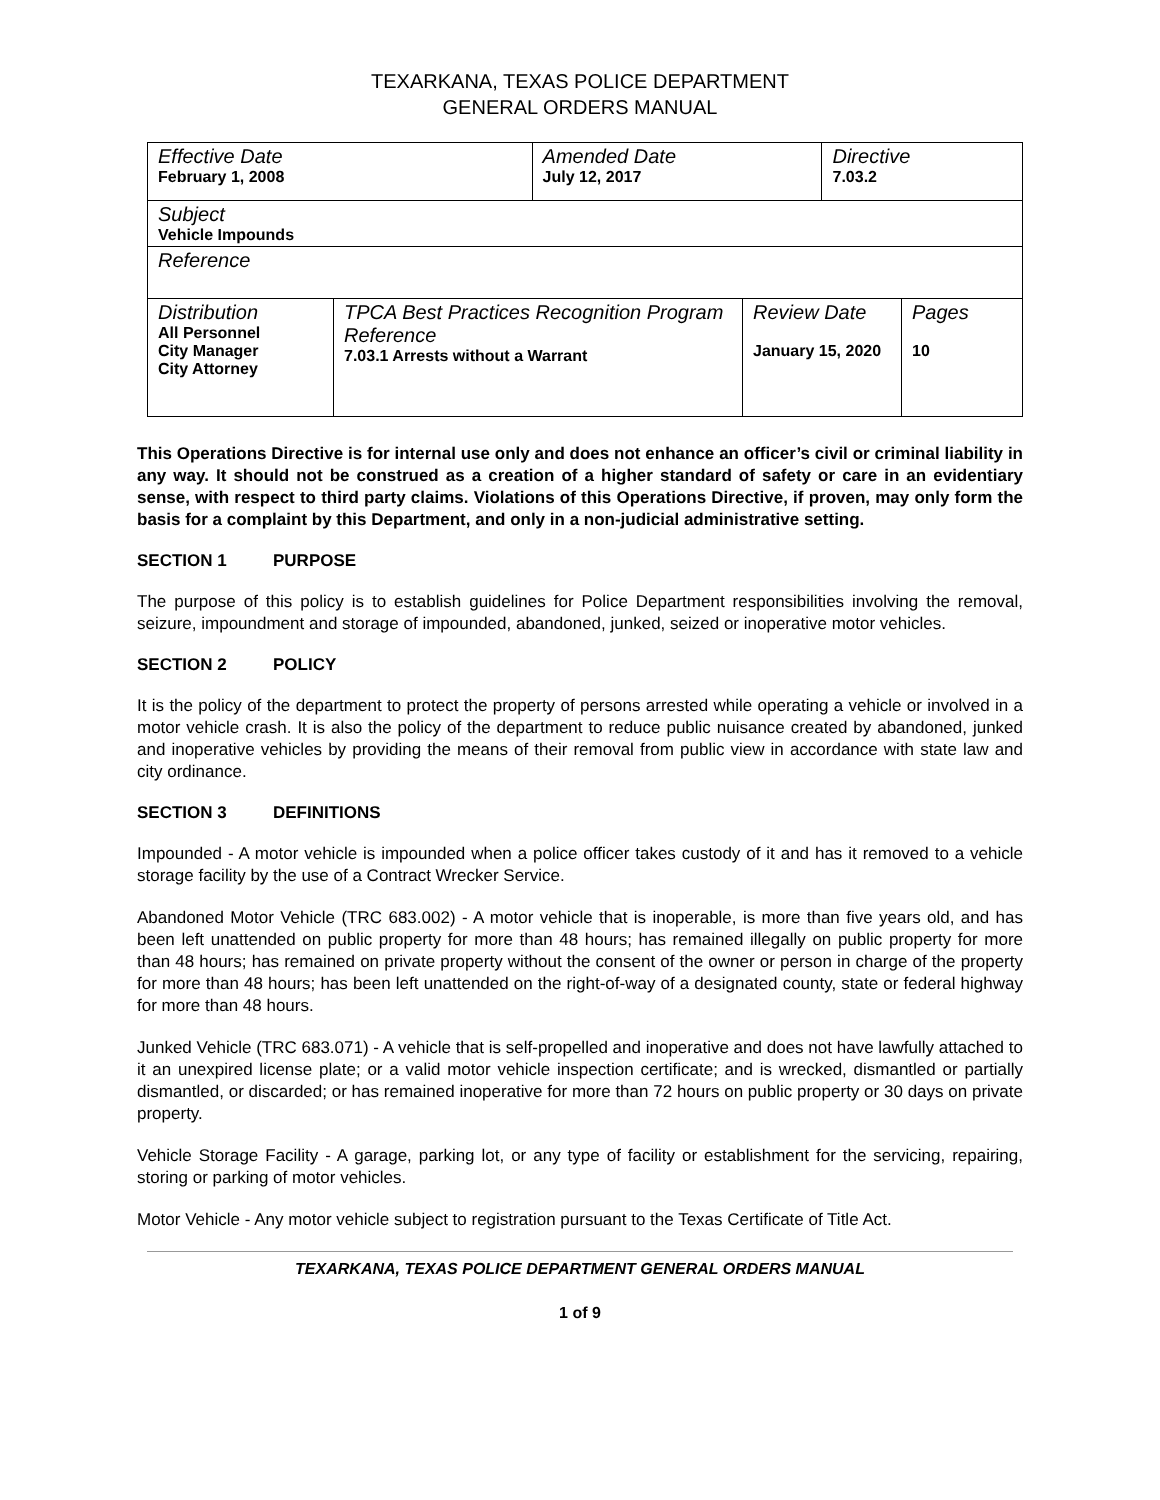TEXARKANA, TEXAS POLICE DEPARTMENT
GENERAL ORDERS MANUAL
| Effective Date February 1, 2008 | | Amended Date July 12, 2017 | | Directive 7.03.2 | |
| Subject Vehicle Impounds | | | | | |
| Reference | | | | | |
| Distribution All Personnel City Manager City Attorney | TPCA Best Practices Recognition Program Reference 7.03.1 Arrests without a Warrant | | Review Date January 15, 2020 | | Pages 10 |
This Operations Directive is for internal use only and does not enhance an officer’s civil or criminal liability in any way. It should not be construed as a creation of a higher standard of safety or care in an evidentiary sense, with respect to third party claims. Violations of this Operations Directive, if proven, may only form the basis for a complaint by this Department, and only in a non-judicial administrative setting.
SECTION 1 PURPOSE
The purpose of this policy is to establish guidelines for Police Department responsibilities involving the removal, seizure, impoundment and storage of impounded, abandoned, junked, seized or inoperative motor vehicles.
SECTION 2 POLICY
It is the policy of the department to protect the property of persons arrested while operating a vehicle or involved in a motor vehicle crash. It is also the policy of the department to reduce public nuisance created by abandoned, junked and inoperative vehicles by providing the means of their removal from public view in accordance with state law and city ordinance.
SECTION 3 DEFINITIONS
Impounded - A motor vehicle is impounded when a police officer takes custody of it and has it removed to a vehicle storage facility by the use of a Contract Wrecker Service.
Abandoned Motor Vehicle (TRC 683.002) - A motor vehicle that is inoperable, is more than five years old, and has been left unattended on public property for more than 48 hours; has remained illegally on public property for more than 48 hours; has remained on private property without the consent of the owner or person in charge of the property for more than 48 hours; has been left unattended on the right-of-way of a designated county, state or federal highway for more than 48 hours.
Junked Vehicle (TRC 683.071) - A vehicle that is self-propelled and inoperative and does not have lawfully attached to it an unexpired license plate; or a valid motor vehicle inspection certificate; and is wrecked, dismantled or partially dismantled, or discarded; or has remained inoperative for more than 72 hours on public property or 30 days on private property.
Vehicle Storage Facility - A garage, parking lot, or any type of facility or establishment for the servicing, repairing, storing or parking of motor vehicles.
Motor Vehicle - Any motor vehicle subject to registration pursuant to the Texas Certificate of Title Act.
TEXARKANA, TEXAS POLICE DEPARTMENT GENERAL ORDERS MANUAL
1 of 9